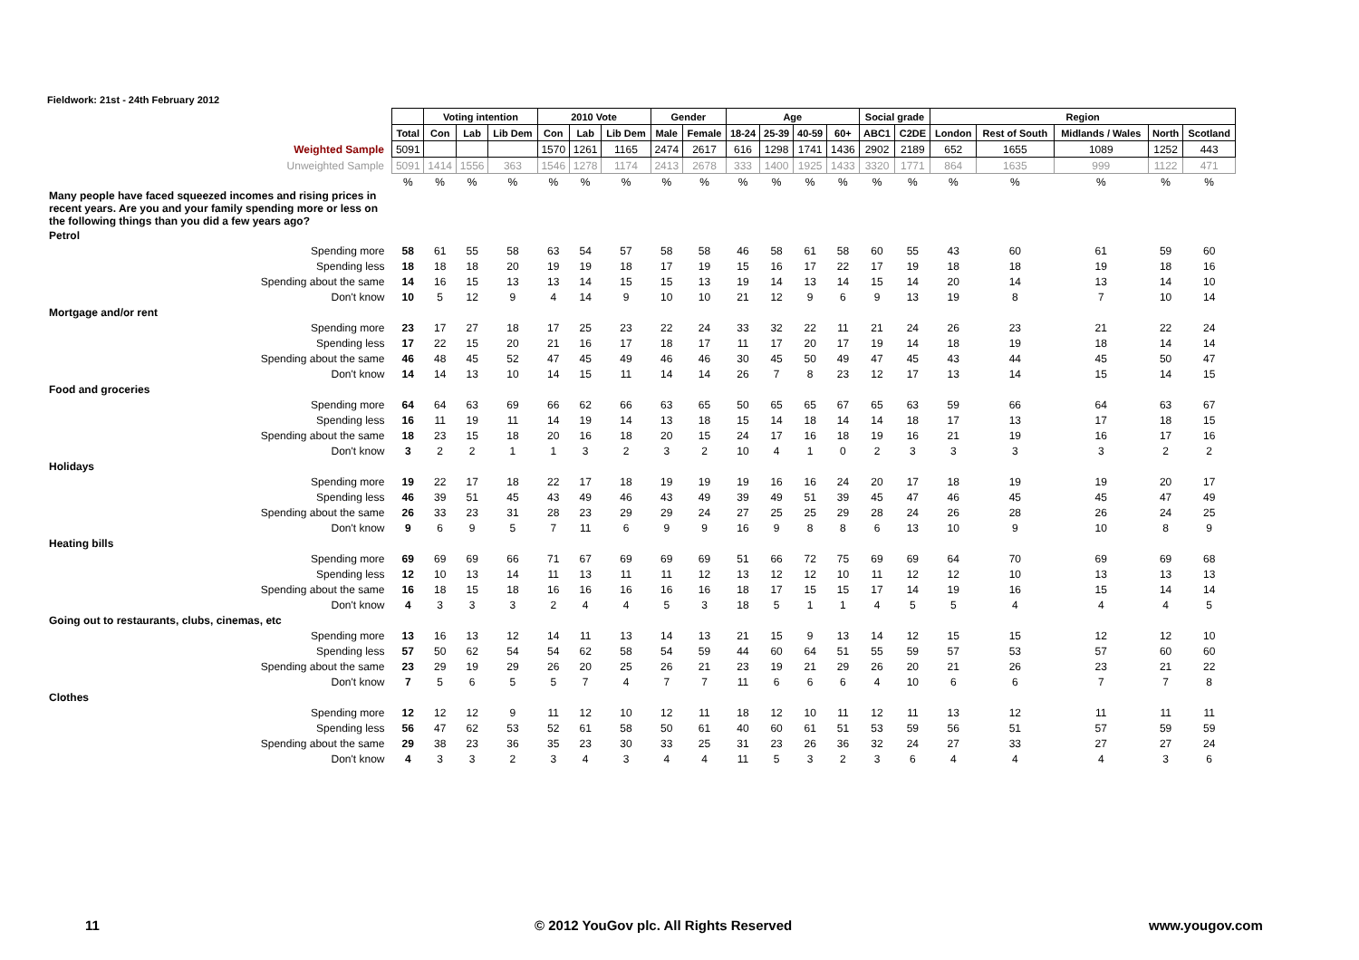Fieldwork: 21st - 24th February 2012
| | | Voting intention | | | 2010 Vote | | | Gender | | Age | | | | Social grade | | Region | | | | |
| | Total | Con | Lab | Lib Dem | Con | Lab | Lib Dem | Male | Female | 18-24 | 25-39 | 40-59 | 60+ | ABC1 | C2DE | London | Rest of South | Midlands / Wales | North | Scotland |
| Weighted Sample | 5091 | | | | 1570 | 1261 | 1165 | 2474 | 2617 | 616 | 1298 | 1741 | 1436 | 2902 | 2189 | 652 | 1655 | 1089 | 1252 | 443 |
| Unweighted Sample | 5091 | 1414 | 1556 | 363 | 1546 | 1278 | 1174 | 2413 | 2678 | 333 | 1400 | 1925 | 1433 | 3320 | 1771 | 864 | 1635 | 999 | 1122 | 471 |
| | % | % | % | % | % | % | % | % | % | % | % | % | % | % | % | % | % | % | % | % |
| Many people have faced squeezed incomes and rising prices in recent years. Are you and your family spending more or less on the following things than you did a few years ago? | | | | | | | | | | | | | | | | | | | | |
| Petrol | | | | | | | | | | | | | | | | | | | | |
| Spending more | 58 | 61 | 55 | 58 | 63 | 54 | 57 | 58 | 58 | 46 | 58 | 61 | 58 | 60 | 55 | 43 | 60 | 61 | 59 | 60 |
| Spending less | 18 | 18 | 18 | 20 | 19 | 19 | 18 | 17 | 19 | 15 | 16 | 17 | 22 | 17 | 19 | 18 | 18 | 19 | 18 | 16 |
| Spending about the same | 14 | 16 | 15 | 13 | 13 | 14 | 15 | 15 | 13 | 19 | 14 | 13 | 14 | 15 | 14 | 20 | 14 | 13 | 14 | 10 |
| Don't know | 10 | 5 | 12 | 9 | 4 | 14 | 9 | 10 | 10 | 21 | 12 | 9 | 6 | 9 | 13 | 19 | 8 | 7 | 10 | 14 |
| Mortgage and/or rent | | | | | | | | | | | | | | | | | | | | |
| Spending more | 23 | 17 | 27 | 18 | 17 | 25 | 23 | 22 | 24 | 33 | 32 | 22 | 11 | 21 | 24 | 26 | 23 | 21 | 22 | 24 |
| Spending less | 17 | 22 | 15 | 20 | 21 | 16 | 17 | 18 | 17 | 11 | 17 | 20 | 17 | 19 | 14 | 18 | 19 | 18 | 14 | 14 |
| Spending about the same | 46 | 48 | 45 | 52 | 47 | 45 | 49 | 46 | 46 | 30 | 45 | 50 | 49 | 47 | 45 | 43 | 44 | 45 | 50 | 47 |
| Don't know | 14 | 14 | 13 | 10 | 14 | 15 | 11 | 14 | 14 | 26 | 7 | 8 | 23 | 12 | 17 | 13 | 14 | 15 | 14 | 15 |
| Food and groceries | | | | | | | | | | | | | | | | | | | | |
| Spending more | 64 | 64 | 63 | 69 | 66 | 62 | 66 | 63 | 65 | 50 | 65 | 65 | 67 | 65 | 63 | 59 | 66 | 64 | 63 | 67 |
| Spending less | 16 | 11 | 19 | 11 | 14 | 19 | 14 | 13 | 18 | 15 | 14 | 18 | 14 | 14 | 18 | 17 | 13 | 17 | 18 | 15 |
| Spending about the same | 18 | 23 | 15 | 18 | 20 | 16 | 18 | 20 | 15 | 24 | 17 | 16 | 18 | 19 | 16 | 21 | 19 | 16 | 17 | 16 |
| Don't know | 3 | 2 | 2 | 1 | 1 | 3 | 2 | 3 | 2 | 10 | 4 | 1 | 0 | 2 | 3 | 3 | 3 | 3 | 2 | 2 |
| Holidays | | | | | | | | | | | | | | | | | | | | |
| Spending more | 19 | 22 | 17 | 18 | 22 | 17 | 18 | 19 | 19 | 19 | 16 | 16 | 24 | 20 | 17 | 18 | 19 | 19 | 20 | 17 |
| Spending less | 46 | 39 | 51 | 45 | 43 | 49 | 46 | 43 | 49 | 39 | 49 | 51 | 39 | 45 | 47 | 46 | 45 | 45 | 47 | 49 |
| Spending about the same | 26 | 33 | 23 | 31 | 28 | 23 | 29 | 29 | 24 | 27 | 25 | 25 | 29 | 28 | 24 | 26 | 28 | 26 | 24 | 25 |
| Don't know | 9 | 6 | 9 | 5 | 7 | 11 | 6 | 9 | 9 | 16 | 9 | 8 | 8 | 6 | 13 | 10 | 9 | 10 | 8 | 9 |
| Heating bills | | | | | | | | | | | | | | | | | | | | |
| Spending more | 69 | 69 | 69 | 66 | 71 | 67 | 69 | 69 | 69 | 51 | 66 | 72 | 75 | 69 | 69 | 64 | 70 | 69 | 69 | 68 |
| Spending less | 12 | 10 | 13 | 14 | 11 | 13 | 11 | 11 | 12 | 13 | 12 | 12 | 10 | 11 | 12 | 12 | 10 | 13 | 13 | 13 |
| Spending about the same | 16 | 18 | 15 | 18 | 16 | 16 | 16 | 16 | 16 | 18 | 17 | 15 | 15 | 17 | 14 | 19 | 16 | 15 | 14 | 14 |
| Don't know | 4 | 3 | 3 | 3 | 2 | 4 | 4 | 5 | 3 | 18 | 5 | 1 | 1 | 4 | 5 | 5 | 4 | 4 | 4 | 5 |
| Going out to restaurants, clubs, cinemas, etc | | | | | | | | | | | | | | | | | | | | |
| Spending more | 13 | 16 | 13 | 12 | 14 | 11 | 13 | 14 | 13 | 21 | 15 | 9 | 13 | 14 | 12 | 15 | 15 | 12 | 12 | 10 |
| Spending less | 57 | 50 | 62 | 54 | 54 | 62 | 58 | 54 | 59 | 44 | 60 | 64 | 51 | 55 | 59 | 57 | 53 | 57 | 60 | 60 |
| Spending about the same | 23 | 29 | 19 | 29 | 26 | 20 | 25 | 26 | 21 | 23 | 19 | 21 | 29 | 26 | 20 | 21 | 26 | 23 | 21 | 22 |
| Don't know | 7 | 5 | 6 | 5 | 5 | 7 | 4 | 7 | 7 | 11 | 6 | 6 | 6 | 4 | 10 | 6 | 6 | 7 | 7 | 8 |
| Clothes | | | | | | | | | | | | | | | | | | | | |
| Spending more | 12 | 12 | 12 | 9 | 11 | 12 | 10 | 12 | 11 | 18 | 12 | 10 | 11 | 12 | 11 | 13 | 12 | 11 | 11 | 11 |
| Spending less | 56 | 47 | 62 | 53 | 52 | 61 | 58 | 50 | 61 | 40 | 60 | 61 | 51 | 53 | 59 | 56 | 51 | 57 | 59 | 59 |
| Spending about the same | 29 | 38 | 23 | 36 | 35 | 23 | 30 | 33 | 25 | 31 | 23 | 26 | 36 | 32 | 24 | 27 | 33 | 27 | 27 | 24 |
| Don't know | 4 | 3 | 3 | 2 | 3 | 4 | 3 | 4 | 4 | 11 | 5 | 3 | 2 | 3 | 6 | 4 | 4 | 4 | 3 | 6 |
11
© 2012 YouGov plc. All Rights Reserved
www.yougov.com